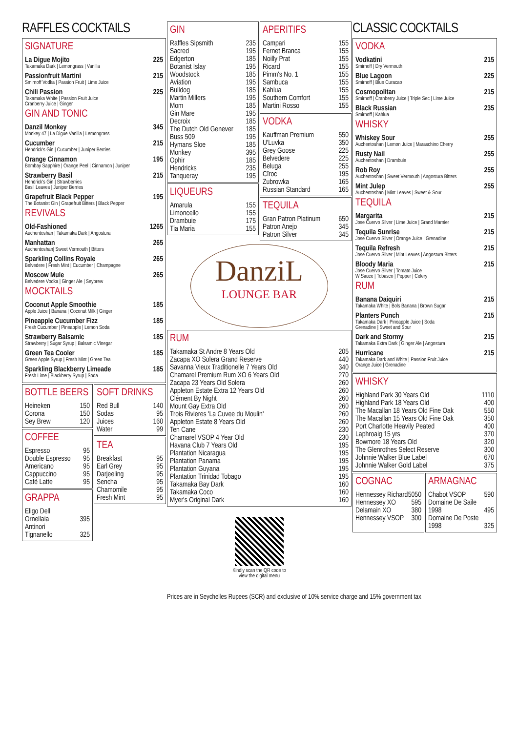RAFFLES COCKTAILS
SIGNATURE
La Digue Mojito 225
Takamaka Dark | Lemongrass | Vanilla
Passionfruit Martini 215
Smirnoff Vodka | Passion Fruit | Lime Juice
Chili Passion 225
Takamaka White | Passion Fruit Juice
Cranberry Juice | Ginger
GIN AND TONIC
Danzil Monkey 345
Monkey 47 | La Digue Vanilla | Lemongrass
Cucumber 215
Hendrick's Gin | Cucumber | Juniper Berries
Orange Cinnamon 195
Bombay Sapphire | Orange Peel | Cinnamon | Juniper
Strawberry Basil 215
Hendrick's Gin | Strawberries
Basil Leaves | Juniper Berries
Grapefruit Black Pepper 195
The Botanist Gin | Grapefruit Bitters | Black Pepper
REVIVALS
Old-Fashioned 1265
Auchentoshan | Takamaka Dark | Angostura
Manhattan 265
Auchentoshan| Sweet Vermouth | Bitters
Sparkling Collins Royale 265
Belvedere | Fresh Mint | Cucumber | Champagne
Moscow Mule 265
Belvedere Vodka | Ginger Ale | Seybrew
MOCKTAILS
Coconut Apple Smoothie 185
Apple Juice | Banana | Coconut Milk | Ginger
Pineapple Cucumber Fizz 185
Fresh Cucumber | Pineapple | Lemon Soda
Strawberry Balsamic 185
Strawberry | Sugar Syrup | Balsamic Vinegar
Green Tea Cooler 185
Green Apple Syrup | Fresh Mint | Green Tea
Sparkling Blackberry Limeade 185
Fresh Lime | Blackberry Syrup | Soda
BOTTLE BEERS
| Heineken | 150 |
| Corona | 150 |
| Sey Brew | 120 |
COFFEE
| Espresso | 95 |
| Double Espresso | 95 |
| Americano | 95 |
| Cappuccino | 95 |
| Café Latte | 95 |
GRAPPA
| Eligo Dell | |
| Ornellaia | 395 |
| Antinori | |
| Tignanello | 325 |
SOFT DRINKS
| Red Bull | 140 |
| Sodas | 95 |
| Juices | 160 |
| Water | 99 |
TEA
| Breakfast | 95 |
| Earl Grey | 95 |
| Darjeeling | 95 |
| Sencha | 95 |
| Chamomile | 95 |
| Fresh Mint | 95 |
GIN
| Raffles Sipsmith | 235 |
| Sacred | 195 |
| Edgerton | 185 |
| Botanist Islay | 195 |
| Woodstock | 185 |
| Aviation | 195 |
| Bulldog | 185 |
| Martin Millers | 195 |
| Mom | 185 |
| Gin Mare | 195 |
| Decroix | 185 |
| The Dutch Old Genever | 185 |
| Buss 509 | 195 |
| Hymans Sloe | 185 |
| Monkey | 395 |
| Ophir | 185 |
| Hendricks | 235 |
| Tanqueray | 195 |
LIQUEURS
| Amarula | 155 |
| Limoncello | 155 |
| Drambuie | 175 |
| Tia Maria | 155 |
APERITIFS
| Campari | 155 |
| Fernet Branca | 155 |
| Noilly Prat | 155 |
| Ricard | 155 |
| Pimm's No. 1 | 155 |
| Sambuca | 155 |
| Kahlua | 155 |
| Southern Comfort | 155 |
| Martini Rosso | 155 |
VODKA
| Kauffman Premium | 550 |
| U'Luvka | 350 |
| Grey Goose | 225 |
| Belvedere | 225 |
| Beluga | 255 |
| Cîroc | 195 |
| Zubrowka | 165 |
| Russian Standard | 165 |
TEQUILA
| Gran Patron Platinum | 650 |
| Patron Anejo | 345 |
| Patron Silver | 345 |
DanziL
LOUNGE BAR
RUM
| Takamaka St Andre 8 Years Old | 205 |
| Zacapa XO Solera Grand Reserve | 440 |
| Savanna Vieux Traditionelle 7 Years Old | 340 |
| Chamarel Premium Rum XO 6 Years Old | 270 |
| Zacapa 23 Years Old Solera | 260 |
| Appleton Estate Extra 12 Years Old | 260 |
| Clément By Night | 260 |
| Mount Gay Extra Old | 260 |
| Trois Rivieres 'La Cuvee du Moulin' | 260 |
| Appleton Estate 8 Years Old | 260 |
| Ten Cane | 230 |
| Chamarel VSOP 4 Year Old | 230 |
| Havana Club 7 Years Old | 195 |
| Plantation Nicaragua | 195 |
| Plantation Panama | 195 |
| Plantation Guyana | 195 |
| Plantation Trinidad Tobago | 195 |
| Takamaka Bay Dark | 160 |
| Takamaka Coco | 160 |
| Myer's Original Dark | 160 |
Kindly scan the QR code to
view the digital menu
Prices are in Seychelles Rupees (SCR) and exclusive of 10% service charge and 15% government tax
CLASSIC COCKTAILS
VODKA
Vodkatini 215
Smirnoff | Dry Vermouth
Blue Lagoon 225
Smirnoff | Blue Curacao
Cosmopolitan 215
Smirnoff | Cranberry Juice | Triple Sec | Lime Juice
Black Russian 235
Smirnoff | Kahlua
WHISKY
Whiskey Sour 255
Auchentoshan | Lemon Juice | Maraschino Cherry
Rusty Nail 255
Auchentoshan | Drambuie
Rob Roy 255
Auchentoshan | Sweet Vermouth | Angostura Bitters
Mint Julep 255
Auchentoshan | Mint Leaves | Sweet & Sour
TEQUILA
Margarita 215
Jose Cuervo Silver | Lime Juice | Grand Marnier
Tequila Sunrise 215
Jose Cuervo Silver | Orange Juice | Grenadine
Tequila Refresh 215
Jose Cuervo Silver | Mint Leaves | Angostura Bitters
Bloody Maria 215
Jose Cuervo Silver | Tomato Juice
W Sauce | Tobasco | Pepper | Celery
RUM
Banana Daiquiri 215
Takamaka White | Bols Banana | Brown Sugar
Planters Punch 215
Takamaka Dark | Pineapple Juice | Soda
Grenadine | Sweet and Sour
Dark and Stormy 215
Takamaka Extra Dark | Ginger Ale | Angostura
Hurricane 215
Takamaka Dark and White | Passion Fruit Juice
Orange Juice | Grenadine
WHISKY
| Highland Park 30 Years Old | 1110 |
| Highland Park 18 Years Old | 400 |
| The Macallan 18 Years Old Fine Oak | 550 |
| The Macallan 15 Years Old Fine Oak | 350 |
| Port Charlotte Heavily Peated | 400 |
| Laphroaig 15 yrs | 370 |
| Bowmore 18 Years Old | 320 |
| The Glenrothes Select Reserve | 300 |
| Johnnie Walker Blue Label | 670 |
| Johnnie Walker Gold Label | 375 |
COGNAC
| Hennessey Richard | 5050 |
| Hennessey XO | 595 |
| Delamain XO | 380 |
| Hennessey VSOP | 300 |
ARMAGNAC
| Chabot VSOP | 590 |
| Domaine De Saile | |
| 1998 | 495 |
| Domaine De Poste | |
| 1998 | 325 |